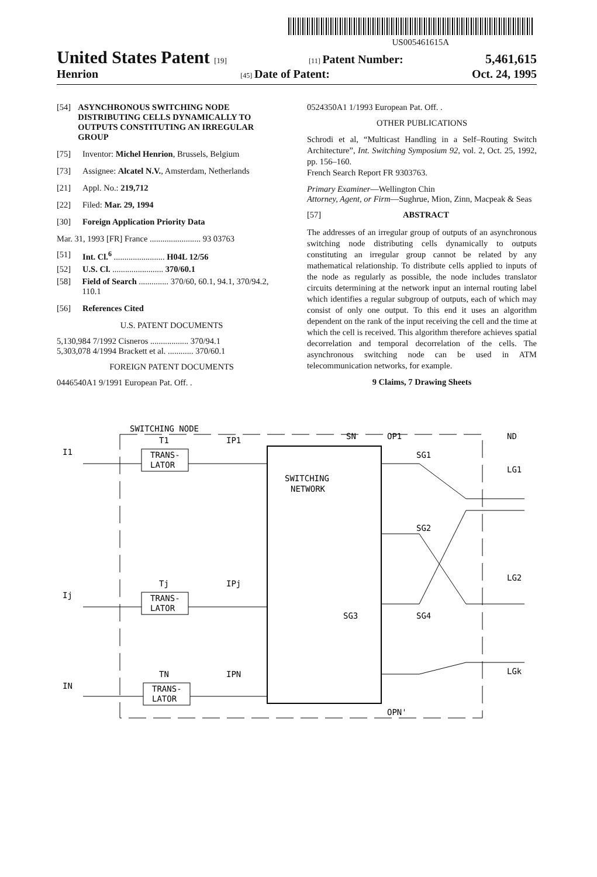US005461615A
United States Patent [19] [11] Patent Number: 5,461,615
Henrion [45] Date of Patent: Oct. 24, 1995
[54] ASYNCHRONOUS SWITCHING NODE DISTRIBUTING CELLS DYNAMICALLY TO OUTPUTS CONSTITUTING AN IRREGULAR GROUP
[75] Inventor: Michel Henrion, Brussels, Belgium
[73] Assignee: Alcatel N.V., Amsterdam, Netherlands
[21] Appl. No.: 219,712
[22] Filed: Mar. 29, 1994
[30] Foreign Application Priority Data
Mar. 31, 1993 [FR] France ........................ 93 03763
[51] Int. Cl.<sup>6</sup> ........................ H04L 12/56
[52] U.S. Cl. ........................ 370/60.1
[58] Field of Search .............. 370/60, 60.1, 94.1, 370/94.2, 110.1
[56] References Cited
U.S. PATENT DOCUMENTS
5,130,984 7/1992 Cisneros .................. 370/94.1
5,303,078 4/1994 Brackett et al. ............ 370/60.1
FOREIGN PATENT DOCUMENTS
0446540A1 9/1991 European Pat. Off. .
0524350A1 1/1993 European Pat. Off. .
OTHER PUBLICATIONS
Schrodi et al, “Multicast Handling in a Self–Routing Switch Architecture”, Int. Switching Symposium 92, vol. 2, Oct. 25, 1992, pp. 156–160.
French Search Report FR 9303763.
Primary Examiner—Wellington Chin
Attorney, Agent, or Firm—Sughrue, Mion, Zinn, Macpeak & Seas
[57] ABSTRACT
The addresses of an irregular group of outputs of an asynchronous switching node distributing cells dynamically to outputs constituting an irregular group cannot be related by any mathematical relationship. To distribute cells applied to inputs of the node as regularly as possible, the node includes translator circuits determining at the network input an internal routing label which identifies a regular subgroup of outputs, each of which may consist of only one output. To this end it uses an algorithm dependent on the rank of the input receiving the cell and the time at which the cell is received. This algorithm therefore achieves spatial decorrelation and temporal decorrelation of the cells. The asynchronous switching node can be used in ATM telecommunication networks, for example.
9 Claims, 7 Drawing Sheets
SWITCHING NODE
SWITCHING
NETWORK
SN
OP1
OPN'
ND
LG1
LG2
LGk
SG1
SG2
SG3
SG4
I1
TRANS-
LATOR
T1
IP1
Ij
TRANS-
LATOR
Tj
IPj
IN
TRANS-
LATOR
TN
IPN